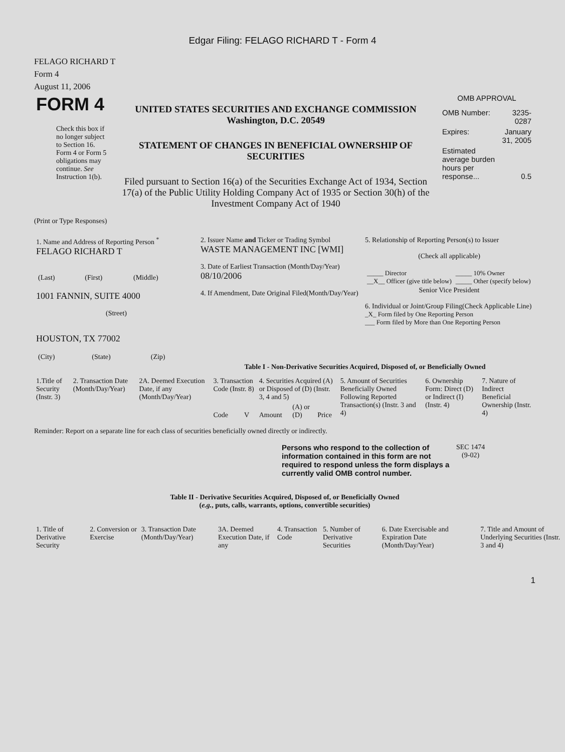Edgar Filing: FELAGO RICHARD T - Form 4
FELAGO RICHARD T
Form 4
August 11, 2006
| FORM 4 Check this box if no longer subject to Section 16. Form 4 or Form 5 obligations may continue. See Instruction 1(b). | UNITED STATES SECURITIES AND EXCHANGE COMMISSION Washington, D.C. 20549 STATEMENT OF CHANGES IN BENEFICIAL OWNERSHIP OF SECURITIES Filed pursuant to Section 16(a) of the Securities Exchange Act of 1934, Section 17(a) of the Public Utility Holding Company Act of 1935 or Section 30(h) of the Investment Company Act of 1940 | OMB APPROVAL / OMB Number: / 3235-0287 / / Expires: / January 31, 2005 / / Estimated average burden hours per response... / 0.5 / |
(Print or Type Responses)
| 1. Name and Address of Reporting Person <sup>*</sup> FELAGO RICHARD T / (Last) / (First) / (Middle) / 1001 FANNIN, SUITE 4000 (Street) HOUSTON, TX 77002 / (City) / (State) / (Zip) / | 2. Issuer Name and Ticker or Trading Symbol WASTE MANAGEMENT INC [WMI] 3. Date of Earliest Transaction (Month/Day/Year) 08/10/2006 4. If Amendment, Date Original Filed(Month/Day/Year) | 5. Relationship of Reporting Person(s) to Issuer (Check all applicable) / _____ Director __X__ Officer (give title below) / _____ 10% Owner _____ Other (specify below) / Senior Vice President 6. Individual or Joint/Group Filing(Check Applicable Line) _X_ Form filed by One Reporting Person ___ Form filed by More than One Reporting Person |
Table I - Non-Derivative Securities Acquired, Disposed of, or Beneficially Owned
| 1.Title of Security (Instr. 3) | 2. Transaction Date (Month/Day/Year) | 2A. Deemed Execution Date, if any (Month/Day/Year) | 3. Transaction Code (Instr. 8) | | 4. Securities Acquired (A) or Disposed of (D) (Instr. 3, 4 and 5) | | | 5. Amount of Securities Beneficially Owned Following Reported Transaction(s) (Instr. 3 and 4) | 6. Ownership Form: Direct (D) or Indirect (I) (Instr. 4) | 7. Nature of Indirect Beneficial Ownership (Instr. 4) |
| --- | --- | --- | --- | --- | --- | --- | --- | --- | --- | --- |
| | | | Code | V | Amount | (A) or (D) | Price | | | |
Reminder: Report on a separate line for each class of securities beneficially owned directly or indirectly.
| Persons who respond to the collection of information contained in this form are not required to respond unless the form displays a currently valid OMB control number. | SEC 1474 (9-02) |
Table II - Derivative Securities Acquired, Disposed of, or Beneficially Owned
(e.g., puts, calls, warrants, options, convertible securities)
| 1. Title of Derivative Security | 2. Conversion or Exercise | 3. Transaction Date (Month/Day/Year) | 3A. Deemed Execution Date, if any | 4. Transaction Code | 5. Number of Derivative Securities | 6. Date Exercisable and Expiration Date (Month/Day/Year) | 7. Title and Amount of Underlying Securities (Instr. 3 and 4) |
| --- | --- | --- | --- | --- | --- | --- | --- |
1